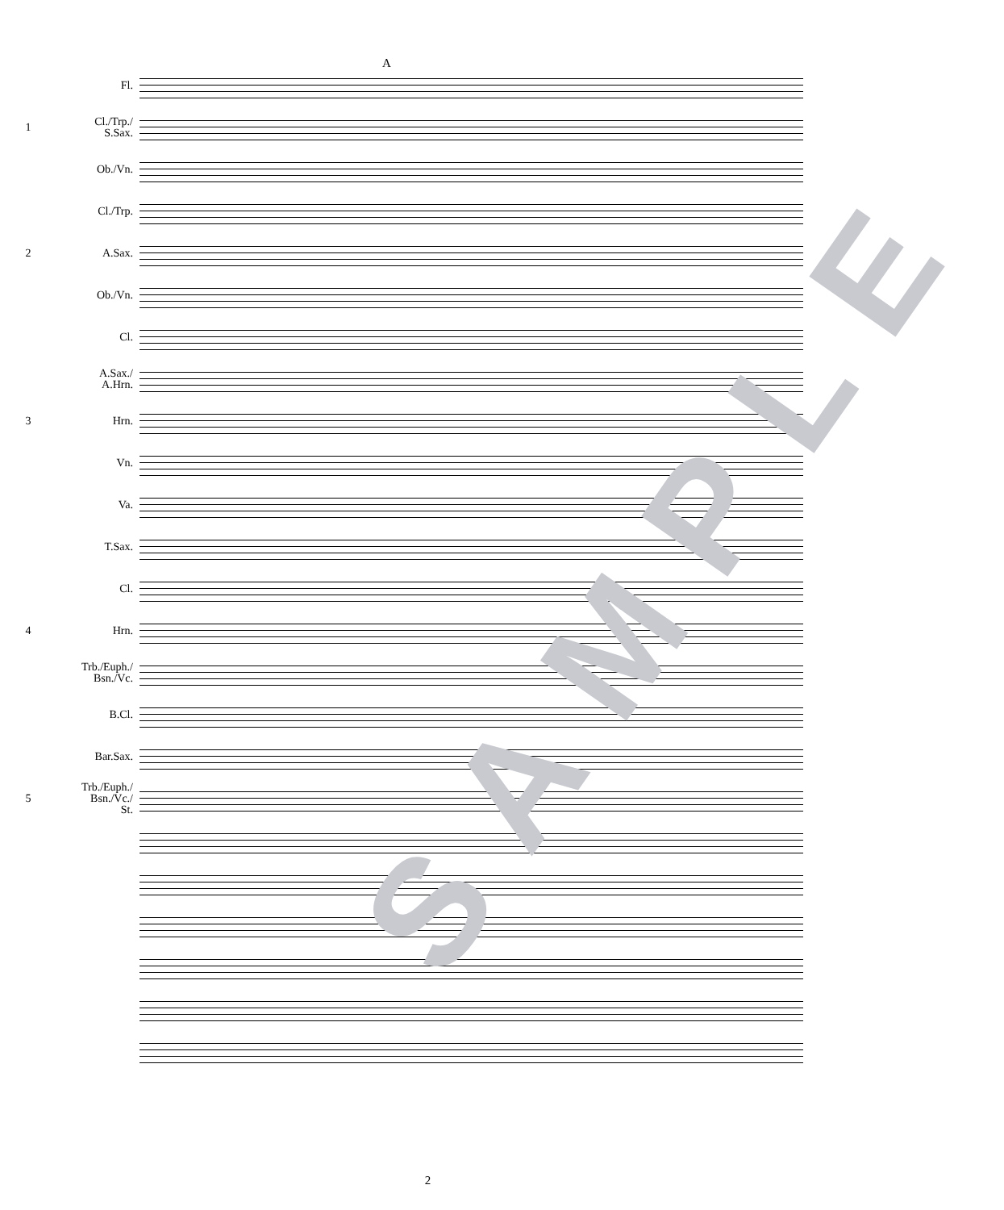A
Fl.
1
Cl./Trp./
S.Sax.
Ob./Vn.
Cl./Trp.
2
A.Sax.
Ob./Vn.
Cl.
A.Sax./
A.Hrn.
3
Hrn.
Vn.
Va.
T.Sax.
Cl.
4
Hrn.
Trb./Euph./
Bsn./Vc.
B.Cl.
Bar.Sax.
5
Trb./Euph./
Bsn./Vc./
St.
SAMPLE
2